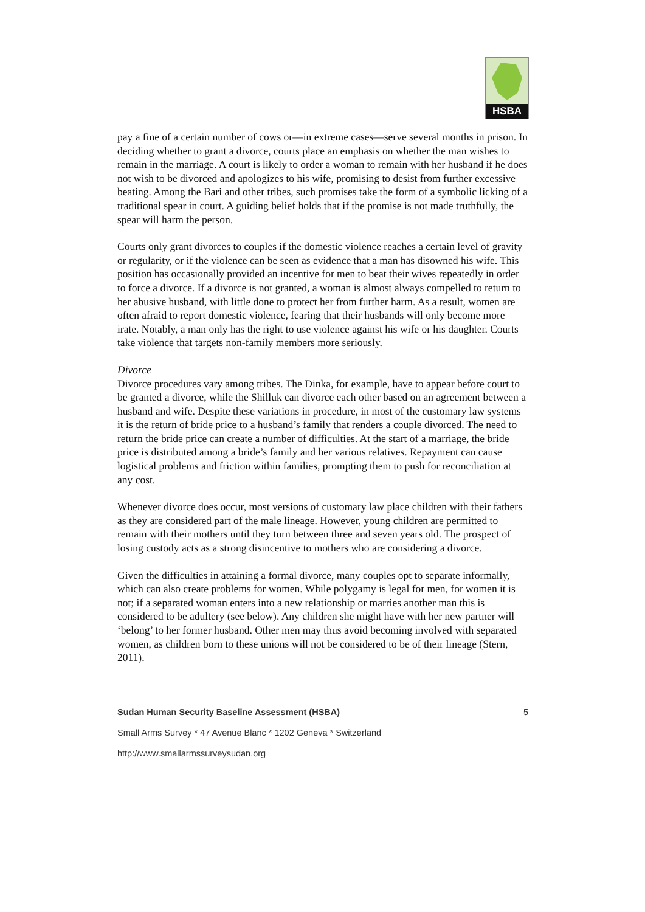HSBA
pay a fine of a certain number of cows or—in extreme cases—serve several months in prison. In deciding whether to grant a divorce, courts place an emphasis on whether the man wishes to remain in the marriage. A court is likely to order a woman to remain with her husband if he does not wish to be divorced and apologizes to his wife, promising to desist from further excessive beating. Among the Bari and other tribes, such promises take the form of a symbolic licking of a traditional spear in court. A guiding belief holds that if the promise is not made truthfully, the spear will harm the person.
Courts only grant divorces to couples if the domestic violence reaches a certain level of gravity or regularity, or if the violence can be seen as evidence that a man has disowned his wife. This position has occasionally provided an incentive for men to beat their wives repeatedly in order to force a divorce. If a divorce is not granted, a woman is almost always compelled to return to her abusive husband, with little done to protect her from further harm. As a result, women are often afraid to report domestic violence, fearing that their husbands will only become more irate. Notably, a man only has the right to use violence against his wife or his daughter. Courts take violence that targets non-family members more seriously.
Divorce
Divorce procedures vary among tribes. The Dinka, for example, have to appear before court to be granted a divorce, while the Shilluk can divorce each other based on an agreement between a husband and wife. Despite these variations in procedure, in most of the customary law systems it is the return of bride price to a husband’s family that renders a couple divorced. The need to return the bride price can create a number of difficulties. At the start of a marriage, the bride price is distributed among a bride’s family and her various relatives. Repayment can cause logistical problems and friction within families, prompting them to push for reconciliation at any cost.
Whenever divorce does occur, most versions of customary law place children with their fathers as they are considered part of the male lineage. However, young children are permitted to remain with their mothers until they turn between three and seven years old. The prospect of losing custody acts as a strong disincentive to mothers who are considering a divorce.
Given the difficulties in attaining a formal divorce, many couples opt to separate informally, which can also create problems for women. While polygamy is legal for men, for women it is not; if a separated woman enters into a new relationship or marries another man this is considered to be adultery (see below). Any children she might have with her new partner will ‘belong’ to her former husband. Other men may thus avoid becoming involved with separated women, as children born to these unions will not be considered to be of their lineage (Stern, 2011).
Sudan Human Security Baseline Assessment (HSBA) 5
Small Arms Survey * 47 Avenue Blanc * 1202 Geneva * Switzerland
http://www.smallarmssurveysudan.org